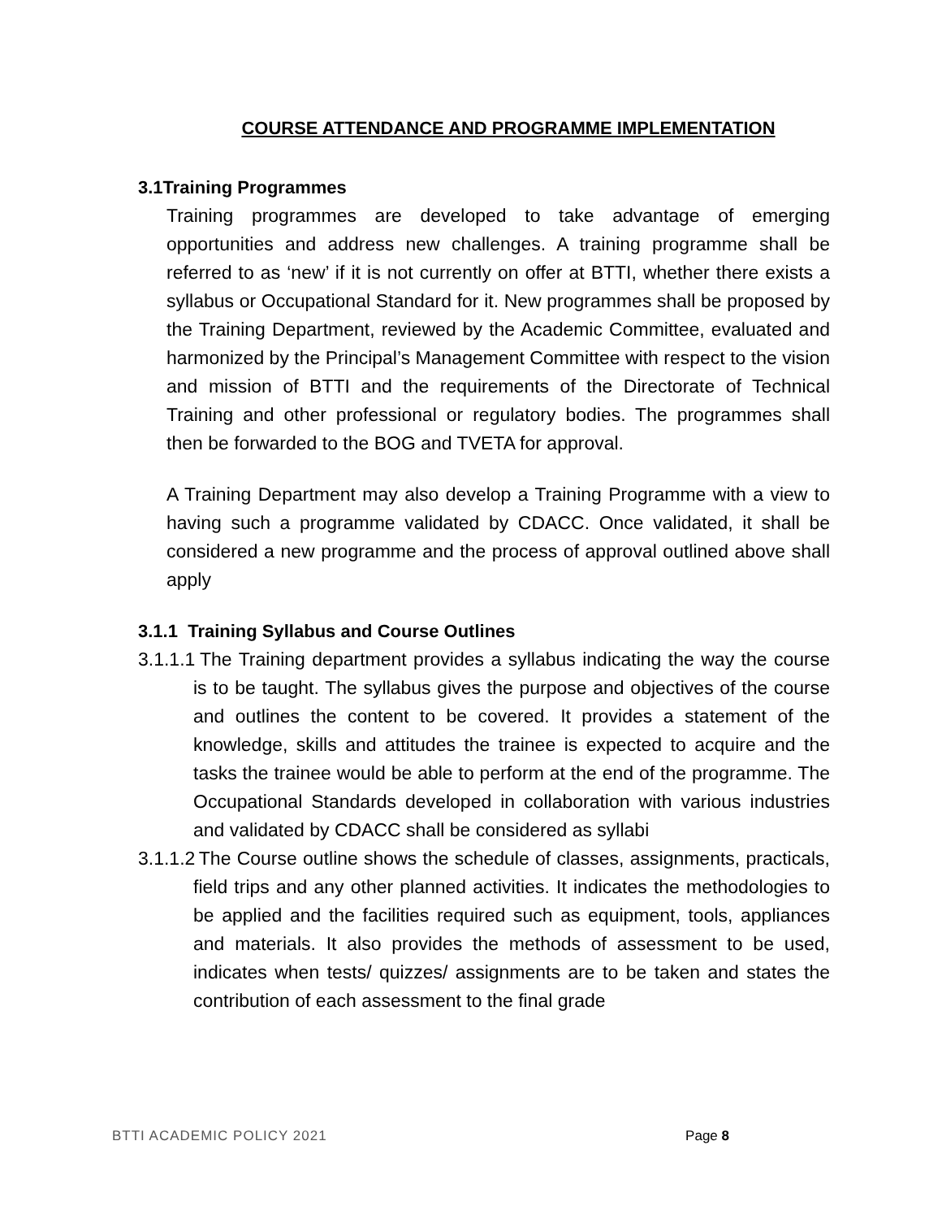COURSE ATTENDANCE AND PROGRAMME IMPLEMENTATION
3.1Training Programmes
Training programmes are developed to take advantage of emerging opportunities and address new challenges. A training programme shall be referred to as ‘new’ if it is not currently on offer at BTTI, whether there exists a syllabus or Occupational Standard for it. New programmes shall be proposed by the Training Department, reviewed by the Academic Committee, evaluated and harmonized by the Principal’s Management Committee with respect to the vision and mission of BTTI and the requirements of the Directorate of Technical Training and other professional or regulatory bodies. The programmes shall then be forwarded to the BOG and TVETA for approval.
A Training Department may also develop a Training Programme with a view to having such a programme validated by CDACC. Once validated, it shall be considered a new programme and the process of approval outlined above shall apply
3.1.1 Training Syllabus and Course Outlines
3.1.1.1 The Training department provides a syllabus indicating the way the course is to be taught. The syllabus gives the purpose and objectives of the course and outlines the content to be covered. It provides a statement of the knowledge, skills and attitudes the trainee is expected to acquire and the tasks the trainee would be able to perform at the end of the programme. The Occupational Standards developed in collaboration with various industries and validated by CDACC shall be considered as syllabi
3.1.1.2 The Course outline shows the schedule of classes, assignments, practicals, field trips and any other planned activities. It indicates the methodologies to be applied and the facilities required such as equipment, tools, appliances and materials. It also provides the methods of assessment to be used, indicates when tests/ quizzes/ assignments are to be taken and states the contribution of each assessment to the final grade
BTTI ACADEMIC POLICY 2021 Page 8